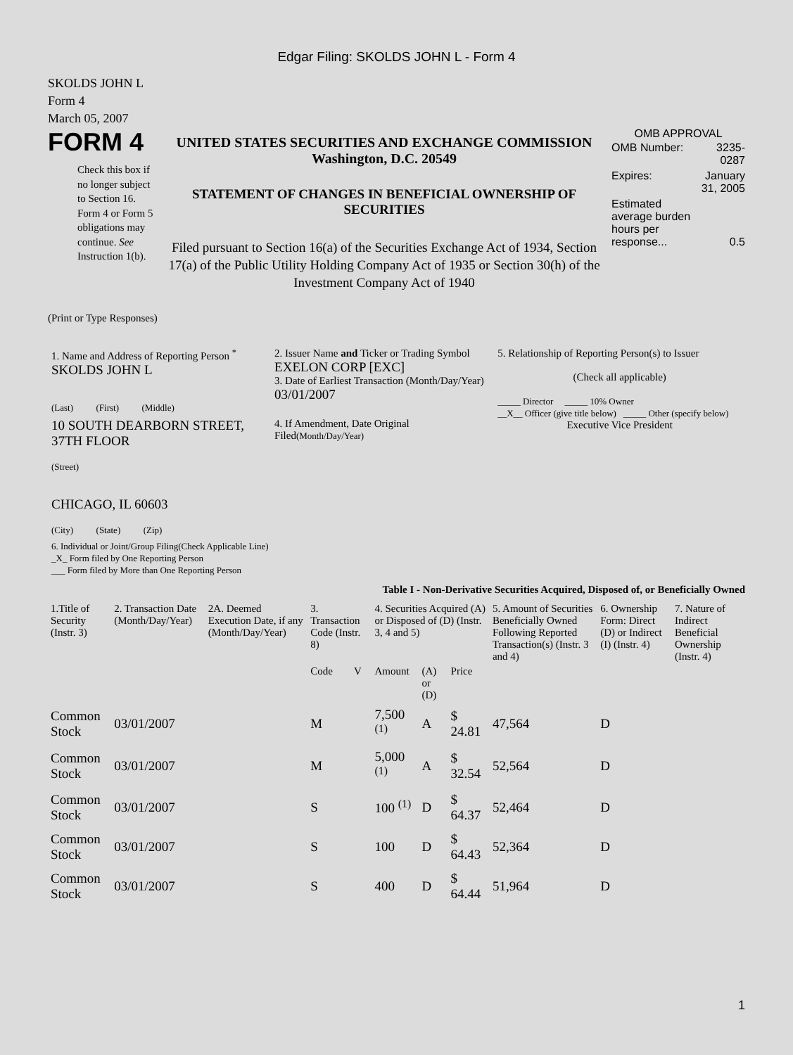Edgar Filing: SKOLDS JOHN L - Form 4
SKOLDS JOHN L
Form 4
March 05, 2007
FORM 4
Check this box if no longer subject to Section 16. Form 4 or Form 5 obligations may continue. See Instruction 1(b).
UNITED STATES SECURITIES AND EXCHANGE COMMISSION
Washington, D.C. 20549
STATEMENT OF CHANGES IN BENEFICIAL OWNERSHIP OF SECURITIES
Filed pursuant to Section 16(a) of the Securities Exchange Act of 1934, Section 17(a) of the Public Utility Holding Company Act of 1935 or Section 30(h) of the Investment Company Act of 1940
OMB APPROVAL
| OMB Number: | 3235-0287 |
| Expires: | January 31, 2005 |
| Estimated average burden hours per response... | 0.5 |
(Print or Type Responses)
| 1. Name and Address of Reporting Person <sup>*</sup> SKOLDS JOHN L (Last) (First) (Middle) | 2. Issuer Name and Ticker or Trading Symbol EXELON CORP [EXC] 3. Date of Earliest Transaction (Month/Day/Year) 03/01/2007 | 5. Relationship of Reporting Person(s) to Issuer (Check all applicable) _____ Director _____ 10% Owner __X__ Officer (give title below) _____ Other (specify below) Executive Vice President |
| 10 SOUTH DEARBORN STREET, 37TH FLOOR (Street) CHICAGO, IL 60603 (City) (State) (Zip) | 4. If Amendment, Date Original Filed (Month/Day/Year) | |
| 6. Individual or Joint/Group Filing(Check Applicable Line) _X_ Form filed by One Reporting Person ___ Form filed by More than One Reporting Person | | |
Table I - Non-Derivative Securities Acquired, Disposed of, or Beneficially Owned
| 1.Title of Security (Instr. 3) | 2. Transaction Date (Month/Day/Year) | 2A. Deemed Execution Date, if any (Month/Day/Year) | 3. Transaction Code (Instr. 8) | | 4. Securities Acquired (A) or Disposed of (D) (Instr. 3, 4 and 5) | | | 5. Amount of Securities Beneficially Owned Following Reported Transaction(s) (Instr. 3 and 4) | 6. Ownership Form: Direct (D) or Indirect (I) (Instr. 4) | 7. Nature of Indirect Beneficial Ownership (Instr. 4) |
| --- | --- | --- | --- | --- | --- | --- | --- | --- | --- | --- |
| | | | Code | V | Amount | (A) or (D) | Price | | | |
| Common Stock | 03/01/2007 | | M | | 7,500 <sup>(1)</sup> | A | $ 24.81 | 47,564 | D | |
| Common Stock | 03/01/2007 | | M | | 5,000 <sup>(1)</sup> | A | $ 32.54 | 52,564 | D | |
| Common Stock | 03/01/2007 | | S | | 100 <sup>(1)</sup> | D | $ 64.37 | 52,464 | D | |
| Common Stock | 03/01/2007 | | S | | 100 | D | $ 64.43 | 52,364 | D | |
| Common Stock | 03/01/2007 | | S | | 400 | D | $ 64.44 | 51,964 | D | |
1